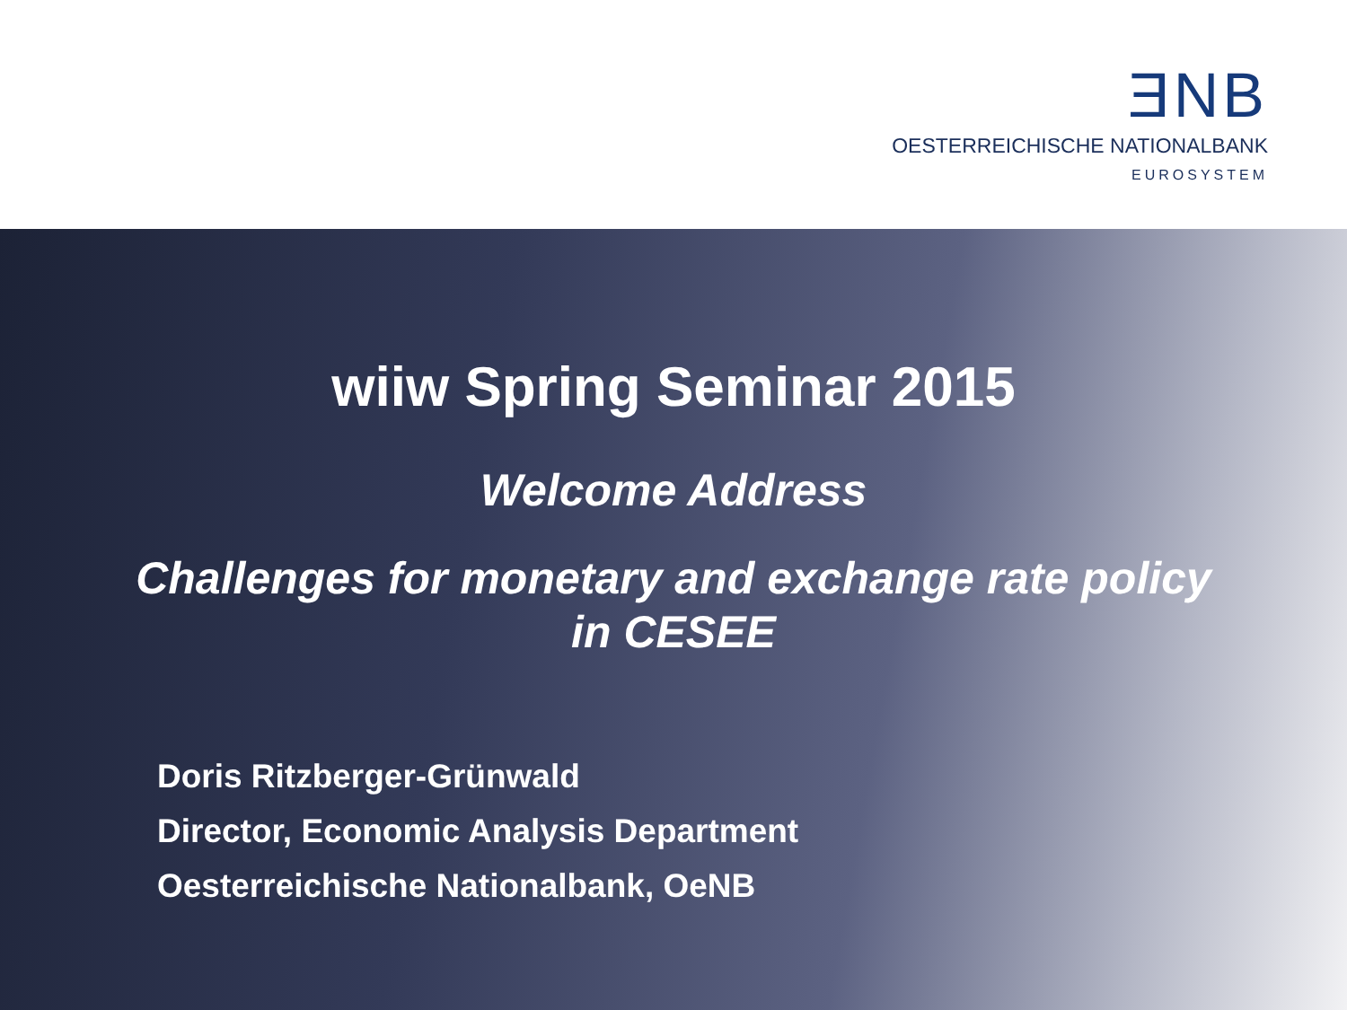ƎNB
OESTERREICHISCHE NATIONALBANK
EUROSYSTEM
wiiw Spring Seminar 2015
Welcome Address
Challenges for monetary and exchange rate policy
in CESEE
Doris Ritzberger-Grünwald
Director, Economic Analysis Department
Oesterreichische Nationalbank, OeNB